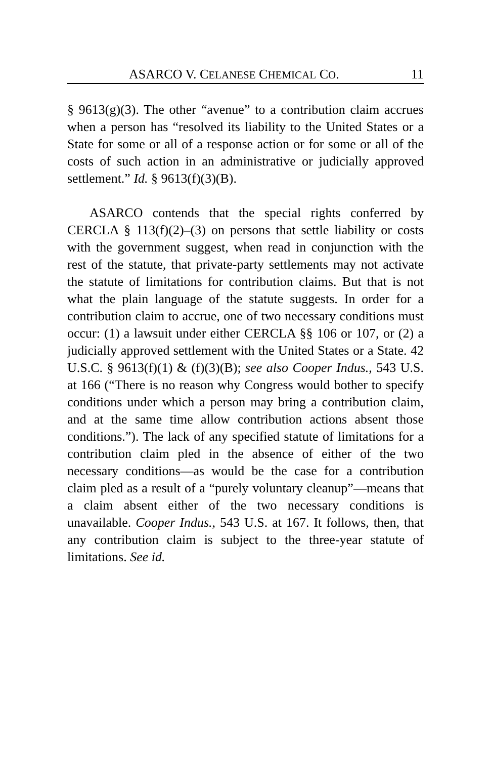ASARCO V. CELANESE CHEMICAL CO. 11
§ 9613(g)(3). The other “avenue” to a contribution claim accrues when a person has “resolved its liability to the United States or a State for some or all of a response action or for some or all of the costs of such action in an administrative or judicially approved settlement.” Id. § 9613(f)(3)(B).
ASARCO contends that the special rights conferred by CERCLA § 113(f)(2)–(3) on persons that settle liability or costs with the government suggest, when read in conjunction with the rest of the statute, that private-party settlements may not activate the statute of limitations for contribution claims. But that is not what the plain language of the statute suggests. In order for a contribution claim to accrue, one of two necessary conditions must occur: (1) a lawsuit under either CERCLA §§ 106 or 107, or (2) a judicially approved settlement with the United States or a State. 42 U.S.C. § 9613(f)(1) & (f)(3)(B); see also Cooper Indus., 543 U.S. at 166 (“There is no reason why Congress would bother to specify conditions under which a person may bring a contribution claim, and at the same time allow contribution actions absent those conditions.”). The lack of any specified statute of limitations for a contribution claim pled in the absence of either of the two necessary conditions—as would be the case for a contribution claim pled as a result of a “purely voluntary cleanup”—means that a claim absent either of the two necessary conditions is unavailable. Cooper Indus., 543 U.S. at 167. It follows, then, that any contribution claim is subject to the three-year statute of limitations. See id.